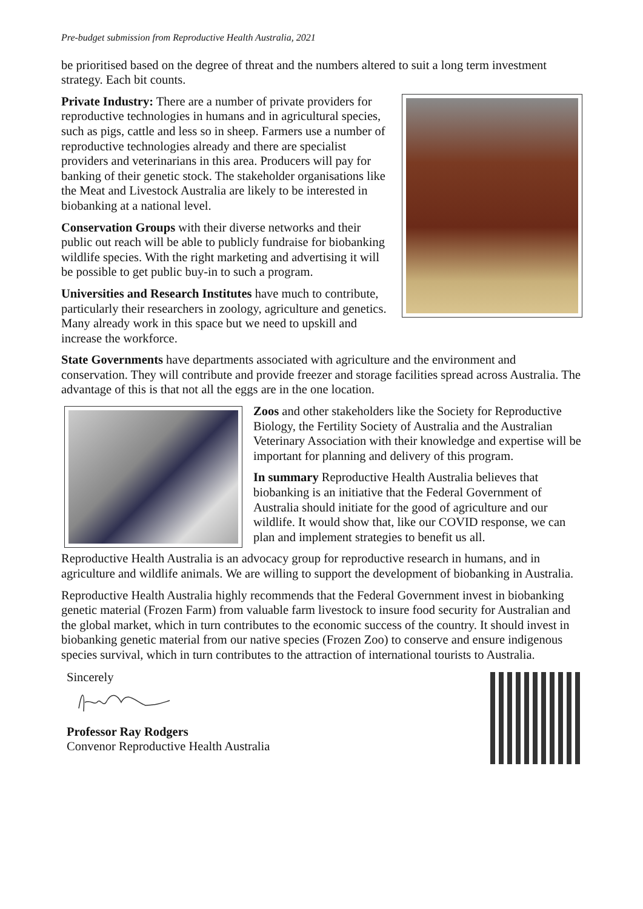Pre-budget submission from Reproductive Health Australia, 2021
be prioritised based on the degree of threat and the numbers altered to suit a long term investment strategy. Each bit counts.
Private Industry: There are a number of private providers for reproductive technologies in humans and in agricultural species, such as pigs, cattle and less so in sheep. Farmers use a number of reproductive technologies already and there are specialist providers and veterinarians in this area. Producers will pay for banking of their genetic stock. The stakeholder organisations like the Meat and Livestock Australia are likely to be interested in biobanking at a national level.
Conservation Groups with their diverse networks and their public out reach will be able to publicly fundraise for biobanking wildlife species. With the right marketing and advertising it will be possible to get public buy-in to such a program.
Universities and Research Institutes have much to contribute, particularly their researchers in zoology, agriculture and genetics. Many already work in this space but we need to upskill and increase the workforce.
State Governments have departments associated with agriculture and the environment and conservation. They will contribute and provide freezer and storage facilities spread across Australia. The advantage of this is that not all the eggs are in the one location.
Zoos and other stakeholders like the Society for Reproductive Biology, the Fertility Society of Australia and the Australian Veterinary Association with their knowledge and expertise will be important for planning and delivery of this program.
In summary Reproductive Health Australia believes that biobanking is an initiative that the Federal Government of Australia should initiate for the good of agriculture and our wildlife. It would show that, like our COVID response, we can plan and implement strategies to benefit us all.
Reproductive Health Australia is an advocacy group for reproductive research in humans, and in agriculture and wildlife animals. We are willing to support the development of biobanking in Australia.
Reproductive Health Australia highly recommends that the Federal Government invest in biobanking genetic material (Frozen Farm) from valuable farm livestock to insure food security for Australian and the global market, which in turn contributes to the economic success of the country. It should invest in biobanking genetic material from our native species (Frozen Zoo) to conserve and ensure indigenous species survival, which in turn contributes to the attraction of international tourists to Australia.
Sincerely
Professor Ray Rodgers
Convenor Reproductive Health Australia